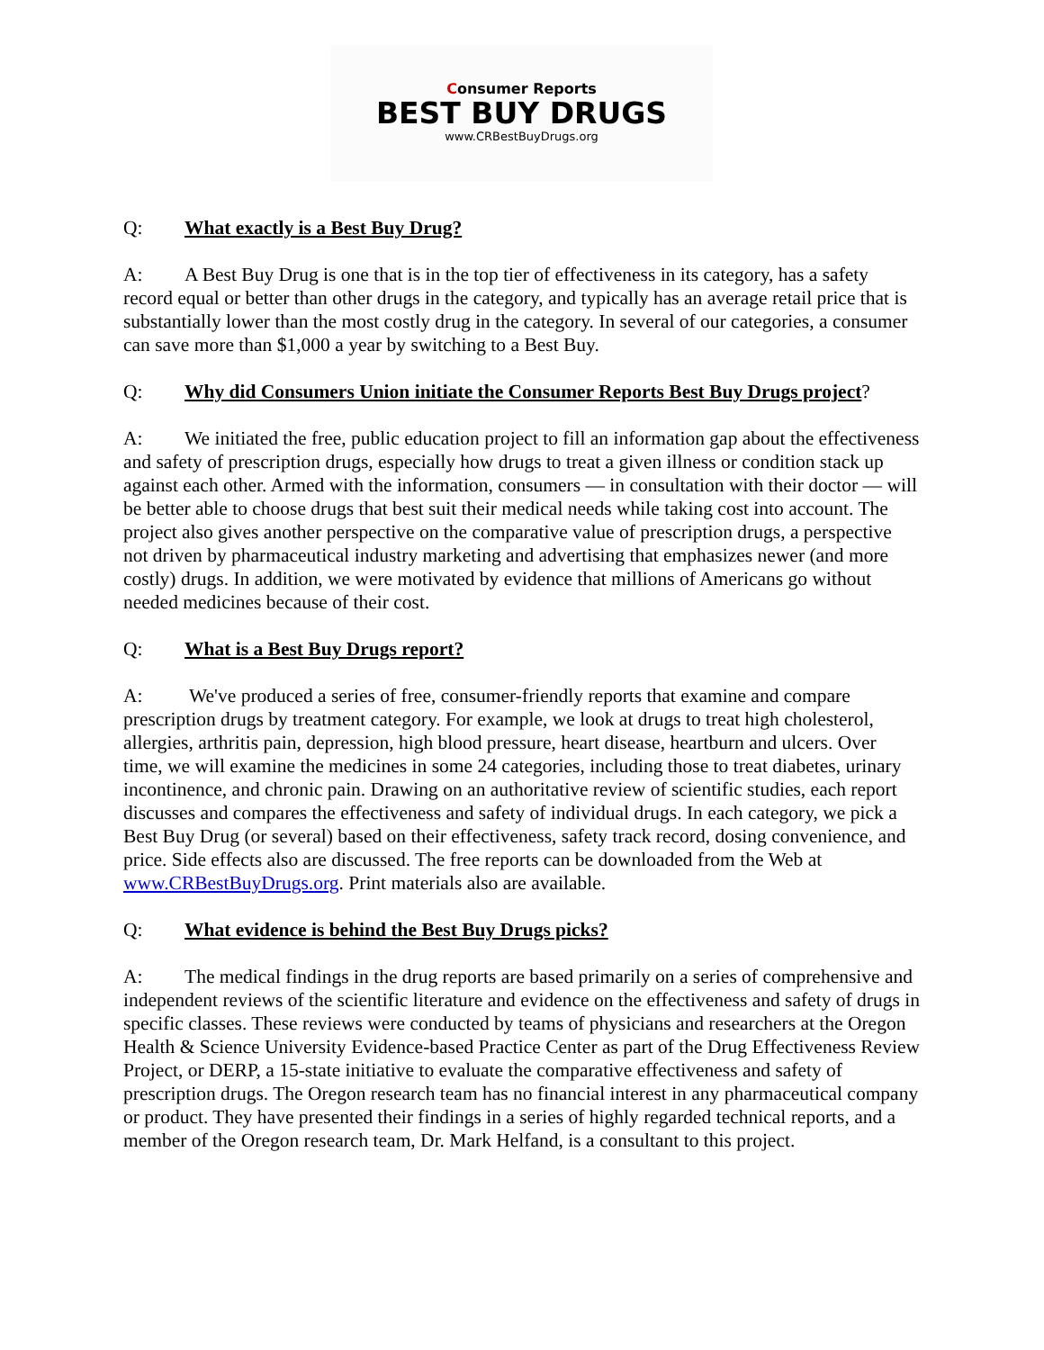Consumer Reports
BEST BUY DRUGS
www.CRBestBuyDrugs.org
Q: What exactly is a Best Buy Drug?
A: A Best Buy Drug is one that is in the top tier of effectiveness in its category, has a safety record equal or better than other drugs in the category, and typically has an average retail price that is substantially lower than the most costly drug in the category. In several of our categories, a consumer can save more than $1,000 a year by switching to a Best Buy.
Q: Why did Consumers Union initiate the Consumer Reports Best Buy Drugs project?
A: We initiated the free, public education project to fill an information gap about the effectiveness and safety of prescription drugs, especially how drugs to treat a given illness or condition stack up against each other. Armed with the information, consumers — in consultation with their doctor — will be better able to choose drugs that best suit their medical needs while taking cost into account. The project also gives another perspective on the comparative value of prescription drugs, a perspective not driven by pharmaceutical industry marketing and advertising that emphasizes newer (and more costly) drugs. In addition, we were motivated by evidence that millions of Americans go without needed medicines because of their cost.
Q: What is a Best Buy Drugs report?
A: We've produced a series of free, consumer-friendly reports that examine and compare prescription drugs by treatment category. For example, we look at drugs to treat high cholesterol, allergies, arthritis pain, depression, high blood pressure, heart disease, heartburn and ulcers. Over time, we will examine the medicines in some 24 categories, including those to treat diabetes, urinary incontinence, and chronic pain. Drawing on an authoritative review of scientific studies, each report discusses and compares the effectiveness and safety of individual drugs. In each category, we pick a Best Buy Drug (or several) based on their effectiveness, safety track record, dosing convenience, and price. Side effects also are discussed. The free reports can be downloaded from the Web at www.CRBestBuyDrugs.org. Print materials also are available.
Q: What evidence is behind the Best Buy Drugs picks?
A: The medical findings in the drug reports are based primarily on a series of comprehensive and independent reviews of the scientific literature and evidence on the effectiveness and safety of drugs in specific classes. These reviews were conducted by teams of physicians and researchers at the Oregon Health & Science University Evidence-based Practice Center as part of the Drug Effectiveness Review Project, or DERP, a 15-state initiative to evaluate the comparative effectiveness and safety of prescription drugs. The Oregon research team has no financial interest in any pharmaceutical company or product. They have presented their findings in a series of highly regarded technical reports, and a member of the Oregon research team, Dr. Mark Helfand, is a consultant to this project.